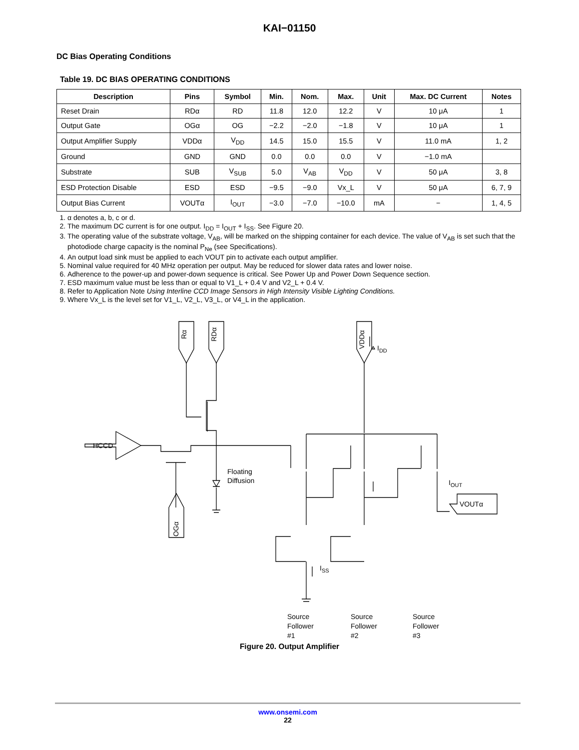KAI−01150
DC Bias Operating Conditions
Table 19. DC BIAS OPERATING CONDITIONS
| Description | Pins | Symbol | Min. | Nom. | Max. | Unit | Max. DC Current | Notes |
| --- | --- | --- | --- | --- | --- | --- | --- | --- |
| Reset Drain | RDα | RD | 11.8 | 12.0 | 12.2 | V | 10 μA | 1 |
| Output Gate | OGα | OG | −2.2 | −2.0 | −1.8 | V | 10 μA | 1 |
| Output Amplifier Supply | VDDα | V<sub>DD</sub> | 14.5 | 15.0 | 15.5 | V | 11.0 mA | 1, 2 |
| Ground | GND | GND | 0.0 | 0.0 | 0.0 | V | −1.0 mA | |
| Substrate | SUB | V<sub>SUB</sub> | 5.0 | V<sub>AB</sub> | V<sub>DD</sub> | V | 50 μA | 3, 8 |
| ESD Protection Disable | ESD | ESD | −9.5 | −9.0 | Vx_L | V | 50 μA | 6, 7, 9 |
| Output Bias Current | VOUTα | I<sub>OUT</sub> | −3.0 | −7.0 | −10.0 | mA | − | 1, 4, 5 |
1. α denotes a, b, c or d.
2. The maximum DC current is for one output. I<sub>DD</sub> = I<sub>OUT</sub> + I<sub>SS</sub>. See Figure 20.
3. The operating value of the substrate voltage, V<sub>AB</sub>, will be marked on the shipping container for each device. The value of V<sub>AB</sub> is set such that the photodiode charge capacity is the nominal P<sub>Ne</sub> (see Specifications).
4. An output load sink must be applied to each VOUT pin to activate each output amplifier.
5. Nominal value required for 40 MHz operation per output. May be reduced for slower data rates and lower noise.
6. Adherence to the power-up and power-down sequence is critical. See Power Up and Power Down Sequence section.
7. ESD maximum value must be less than or equal to V1_L + 0.4 V and V2_L + 0.4 V.
8. Refer to Application Note Using Interline CCD Image Sensors in High Intensity Visible Lighting Conditions.
9. Where Vx_L is the level set for V1_L, V2_L, V3_L, or V4_L in the application.
Rα
RDα
VDDα
OGα
HCCD
Floating
Diffusion
IDD
IOUT
ISS
VOUTα
Source
Follower
#1
Source
Follower
#2
Source
Follower
#3
Figure 20. Output Amplifier
www.onsemi.com
22